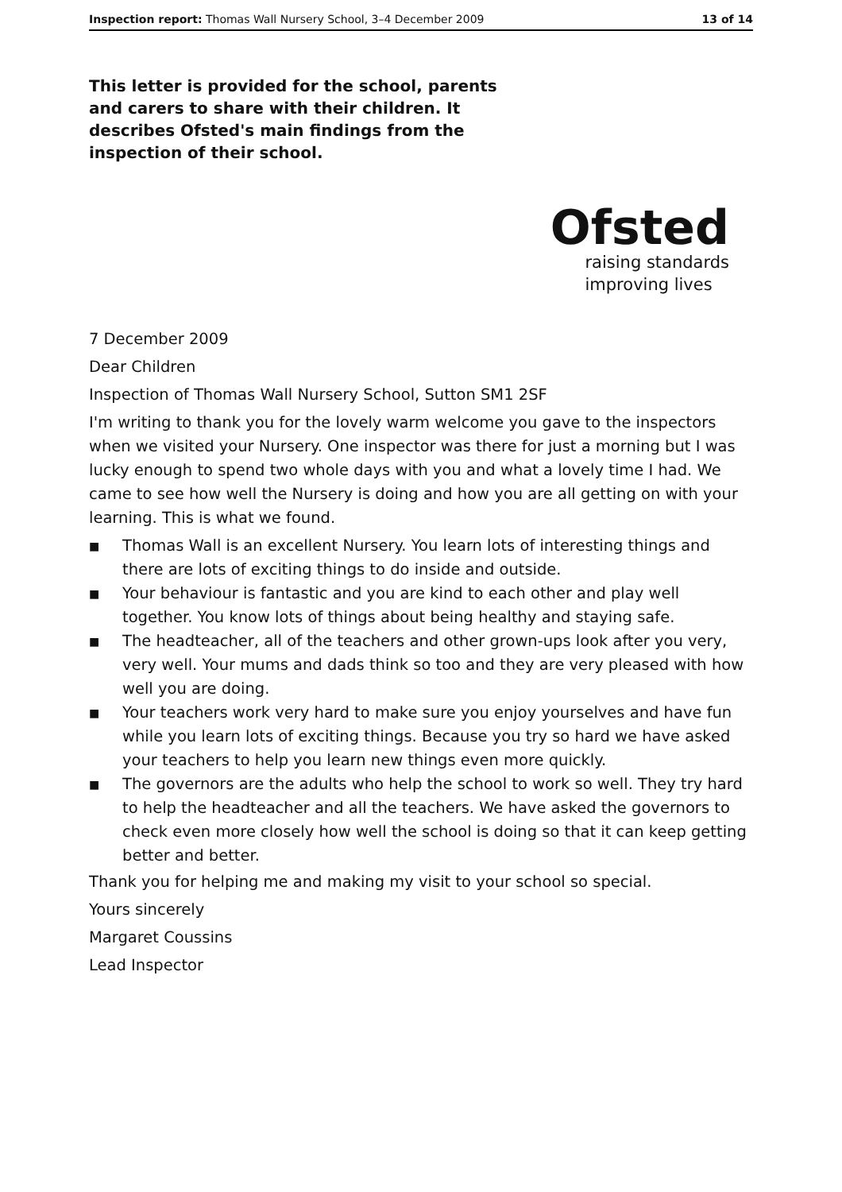Inspection report: Thomas Wall Nursery School, 3–4 December 2009
13 of 14
This letter is provided for the school, parents and carers to share with their children. It describes Ofsted's main findings from the inspection of their school.
Ofsted
raising standards
improving lives
7 December 2009
Dear Children
Inspection of Thomas Wall Nursery School, Sutton SM1 2SF
I'm writing to thank you for the lovely warm welcome you gave to the inspectors when we visited your Nursery. One inspector was there for just a morning but I was lucky enough to spend two whole days with you and what a lovely time I had. We came to see how well the Nursery is doing and how you are all getting on with your learning. This is what we found.
■ Thomas Wall is an excellent Nursery. You learn lots of interesting things and there are lots of exciting things to do inside and outside.
■ Your behaviour is fantastic and you are kind to each other and play well together. You know lots of things about being healthy and staying safe.
■ The headteacher, all of the teachers and other grown-ups look after you very, very well. Your mums and dads think so too and they are very pleased with how well you are doing.
■ Your teachers work very hard to make sure you enjoy yourselves and have fun while you learn lots of exciting things. Because you try so hard we have asked your teachers to help you learn new things even more quickly.
■ The governors are the adults who help the school to work so well. They try hard to help the headteacher and all the teachers. We have asked the governors to check even more closely how well the school is doing so that it can keep getting better and better.
Thank you for helping me and making my visit to your school so special.
Yours sincerely
Margaret Coussins
Lead Inspector